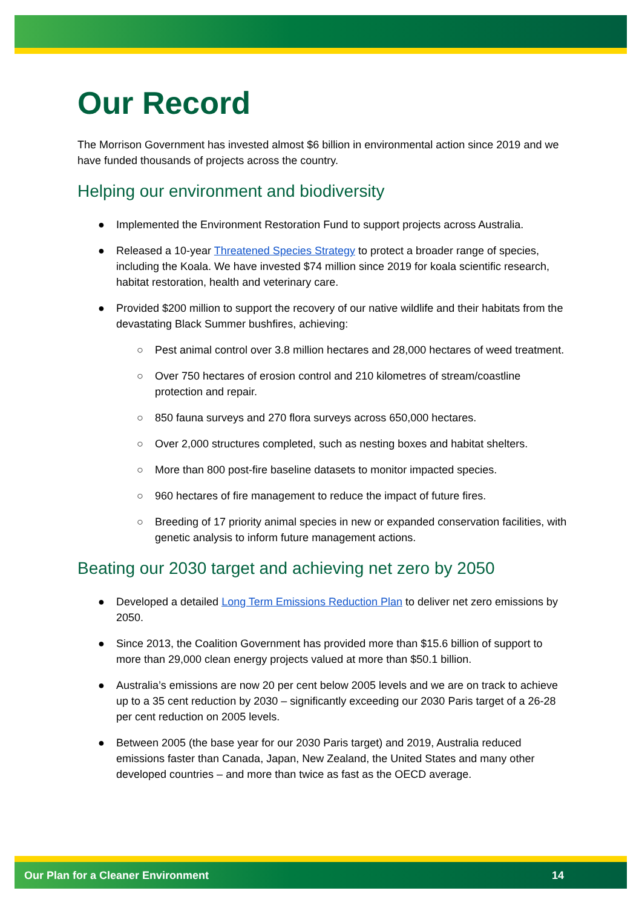Our Record
The Morrison Government has invested almost $6 billion in environmental action since 2019 and we have funded thousands of projects across the country.
Helping our environment and biodiversity
● Implemented the Environment Restoration Fund to support projects across Australia.
● Released a 10-year Threatened Species Strategy to protect a broader range of species, including the Koala. We have invested $74 million since 2019 for koala scientific research, habitat restoration, health and veterinary care.
● Provided $200 million to support the recovery of our native wildlife and their habitats from the devastating Black Summer bushfires, achieving:
○ Pest animal control over 3.8 million hectares and 28,000 hectares of weed treatment.
○ Over 750 hectares of erosion control and 210 kilometres of stream/coastline protection and repair.
○ 850 fauna surveys and 270 flora surveys across 650,000 hectares.
○ Over 2,000 structures completed, such as nesting boxes and habitat shelters.
○ More than 800 post-fire baseline datasets to monitor impacted species.
○ 960 hectares of fire management to reduce the impact of future fires.
○ Breeding of 17 priority animal species in new or expanded conservation facilities, with genetic analysis to inform future management actions.
Beating our 2030 target and achieving net zero by 2050
● Developed a detailed Long Term Emissions Reduction Plan to deliver net zero emissions by 2050.
● Since 2013, the Coalition Government has provided more than $15.6 billion of support to more than 29,000 clean energy projects valued at more than $50.1 billion.
● Australia’s emissions are now 20 per cent below 2005 levels and we are on track to achieve up to a 35 cent reduction by 2030 – significantly exceeding our 2030 Paris target of a 26-28 per cent reduction on 2005 levels.
● Between 2005 (the base year for our 2030 Paris target) and 2019, Australia reduced emissions faster than Canada, Japan, New Zealand, the United States and many other developed countries – and more than twice as fast as the OECD average.
Our Plan for a Cleaner Environment 14